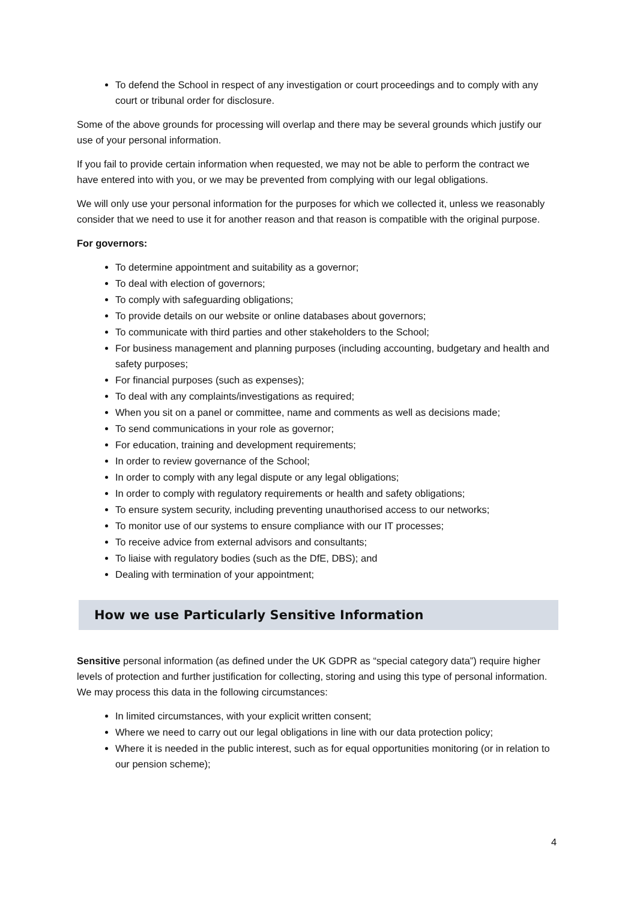To defend the School in respect of any investigation or court proceedings and to comply with any court or tribunal order for disclosure.
Some of the above grounds for processing will overlap and there may be several grounds which justify our use of your personal information.
If you fail to provide certain information when requested, we may not be able to perform the contract we have entered into with you, or we may be prevented from complying with our legal obligations.
We will only use your personal information for the purposes for which we collected it, unless we reasonably consider that we need to use it for another reason and that reason is compatible with the original purpose.
For governors:
To determine appointment and suitability as a governor;
To deal with election of governors;
To comply with safeguarding obligations;
To provide details on our website or online databases about governors;
To communicate with third parties and other stakeholders to the School;
For business management and planning purposes (including accounting, budgetary and health and safety purposes;
For financial purposes (such as expenses);
To deal with any complaints/investigations as required;
When you sit on a panel or committee, name and comments as well as decisions made;
To send communications in your role as governor;
For education, training and development requirements;
In order to review governance of the School;
In order to comply with any legal dispute or any legal obligations;
In order to comply with regulatory requirements or health and safety obligations;
To ensure system security, including preventing unauthorised access to our networks;
To monitor use of our systems to ensure compliance with our IT processes;
To receive advice from external advisors and consultants;
To liaise with regulatory bodies (such as the DfE, DBS); and
Dealing with termination of your appointment;
How we use Particularly Sensitive Information
Sensitive personal information (as defined under the UK GDPR as “special category data”) require higher levels of protection and further justification for collecting, storing and using this type of personal information. We may process this data in the following circumstances:
In limited circumstances, with your explicit written consent;
Where we need to carry out our legal obligations in line with our data protection policy;
Where it is needed in the public interest, such as for equal opportunities monitoring (or in relation to our pension scheme);
4